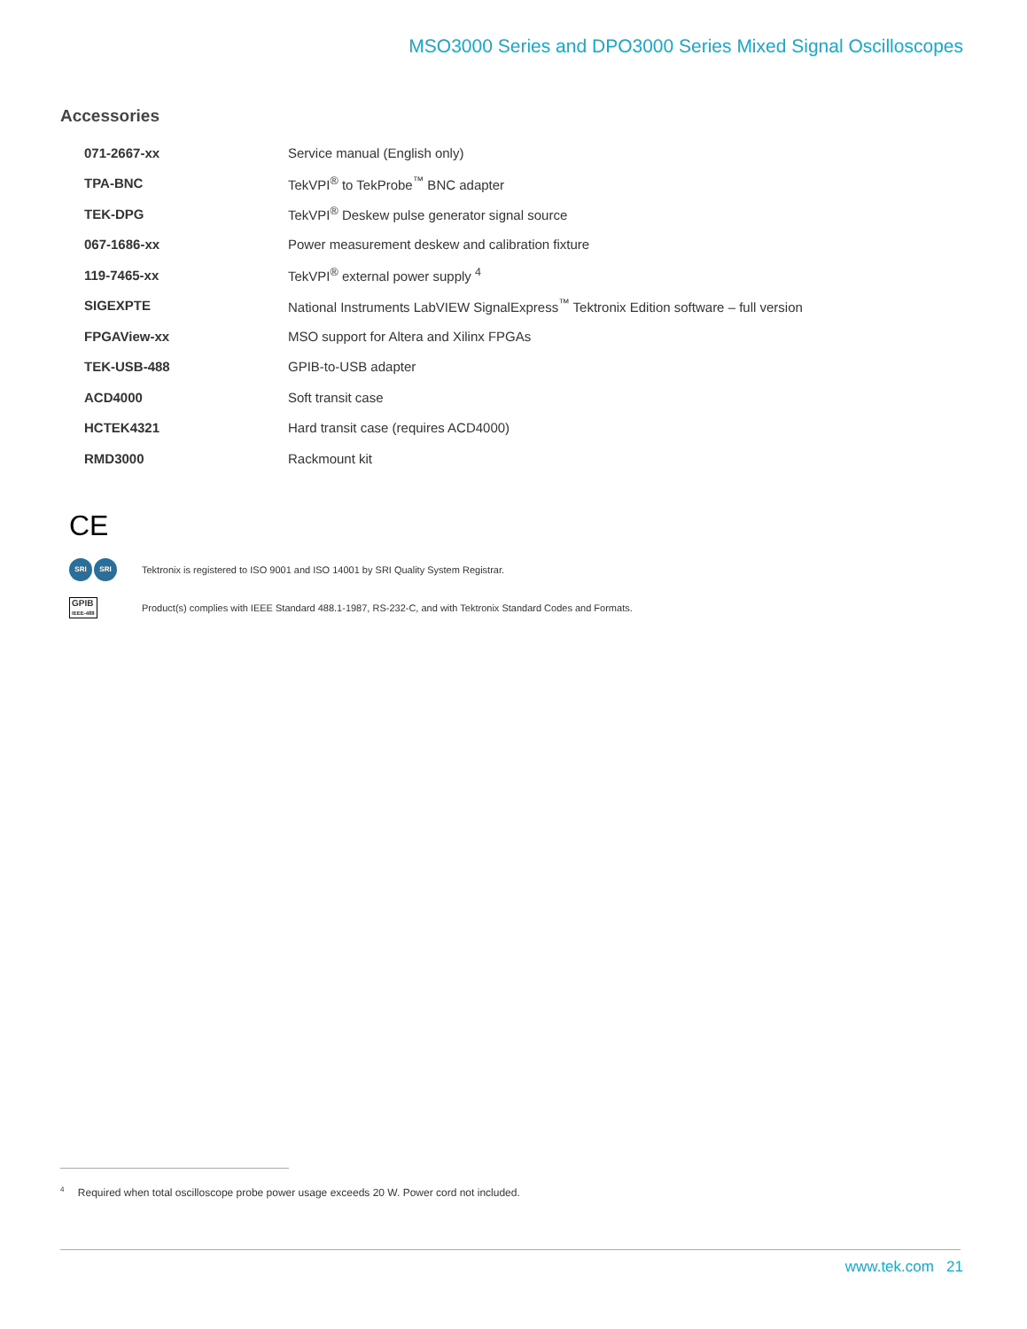MSO3000 Series and DPO3000 Series Mixed Signal Oscilloscopes
Accessories
| 071-2667-xx | Service manual (English only) |
| TPA-BNC | TekVPI<sup>®</sup> to TekProbe<sup>™</sup> BNC adapter |
| TEK-DPG | TekVPI<sup>®</sup> Deskew pulse generator signal source |
| 067-1686-xx | Power measurement deskew and calibration fixture |
| 119-7465-xx | TekVPI<sup>®</sup> external power supply <sup>4</sup> |
| SIGEXPTE | National Instruments LabVIEW SignalExpress<sup>™</sup> Tektronix Edition software – full version |
| FPGAView-xx | MSO support for Altera and Xilinx FPGAs |
| TEK-USB-488 | GPIB-to-USB adapter |
| ACD4000 | Soft transit case |
| HCTEK4321 | Hard transit case (requires ACD4000) |
| RMD3000 | Rackmount kit |
CE
SRI SRI
Tektronix is registered to ISO 9001 and ISO 14001 by SRI Quality System Registrar.
GPIB
IEEE-488
Product(s) complies with IEEE Standard 488.1-1987, RS-232-C, and with Tektronix Standard Codes and Formats.
<sup>4</sup> Required when total oscilloscope probe power usage exceeds 20 W. Power cord not included.
www.tek.com 21